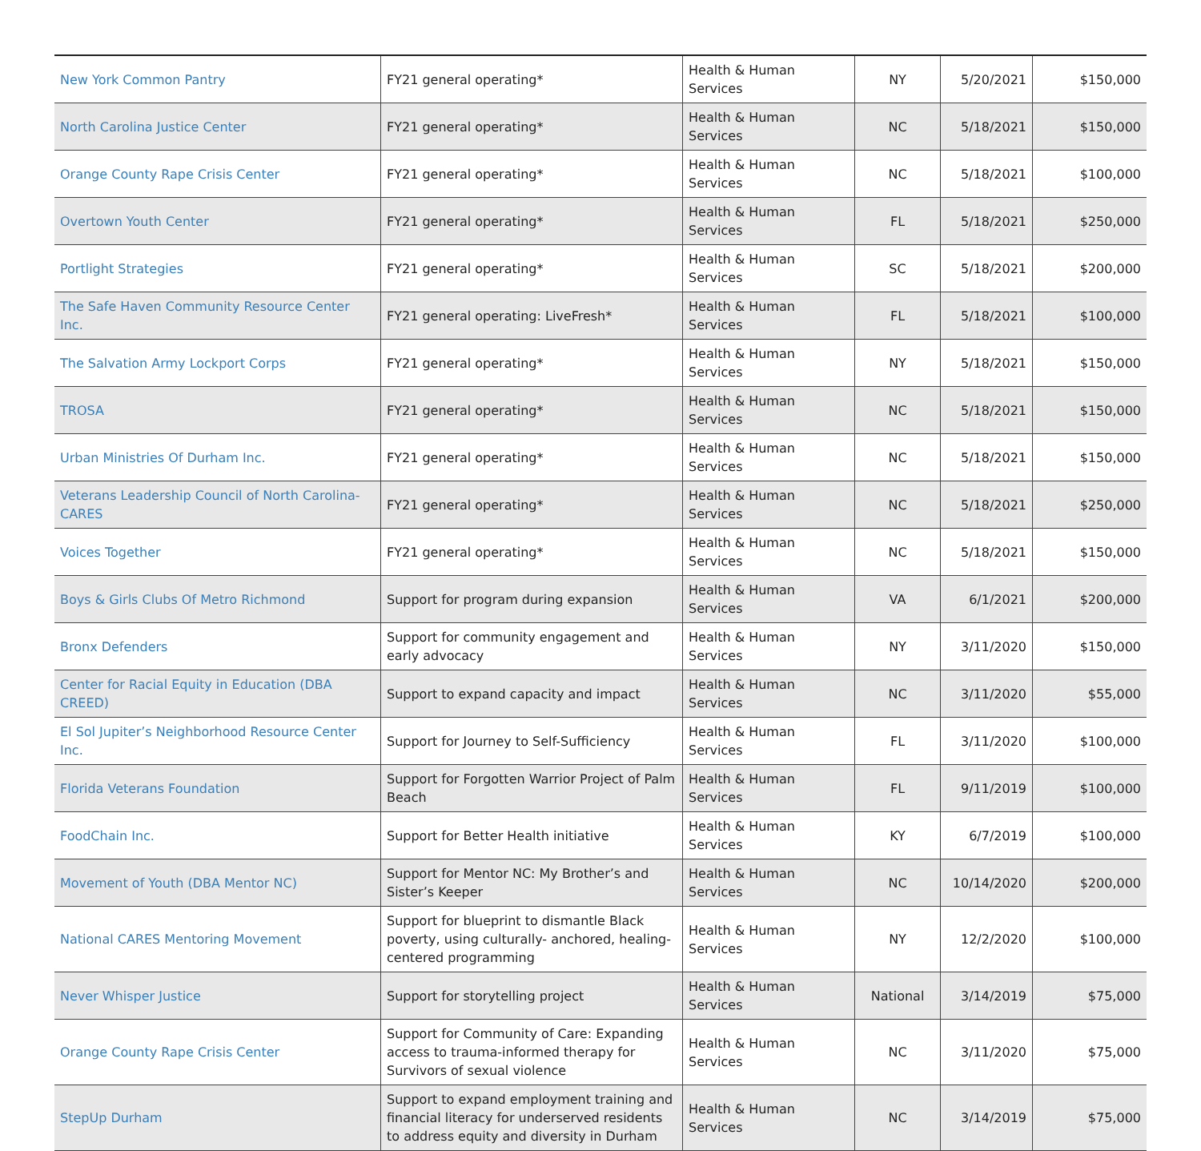| New York Common Pantry | FY21 general operating* | Health & Human Services | NY | 5/20/2021 | $150,000 |
| North Carolina Justice Center | FY21 general operating* | Health & Human Services | NC | 5/18/2021 | $150,000 |
| Orange County Rape Crisis Center | FY21 general operating* | Health & Human Services | NC | 5/18/2021 | $100,000 |
| Overtown Youth Center | FY21 general operating* | Health & Human Services | FL | 5/18/2021 | $250,000 |
| Portlight Strategies | FY21 general operating* | Health & Human Services | SC | 5/18/2021 | $200,000 |
| The Safe Haven Community Resource Center Inc. | FY21 general operating: LiveFresh* | Health & Human Services | FL | 5/18/2021 | $100,000 |
| The Salvation Army Lockport Corps | FY21 general operating* | Health & Human Services | NY | 5/18/2021 | $150,000 |
| TROSA | FY21 general operating* | Health & Human Services | NC | 5/18/2021 | $150,000 |
| Urban Ministries Of Durham Inc. | FY21 general operating* | Health & Human Services | NC | 5/18/2021 | $150,000 |
| Veterans Leadership Council of North Carolina-CARES | FY21 general operating* | Health & Human Services | NC | 5/18/2021 | $250,000 |
| Voices Together | FY21 general operating* | Health & Human Services | NC | 5/18/2021 | $150,000 |
| Boys & Girls Clubs Of Metro Richmond | Support for program during expansion | Health & Human Services | VA | 6/1/2021 | $200,000 |
| Bronx Defenders | Support for community engagement and early advocacy | Health & Human Services | NY | 3/11/2020 | $150,000 |
| Center for Racial Equity in Education (DBA CREED) | Support to expand capacity and impact | Health & Human Services | NC | 3/11/2020 | $55,000 |
| El Sol Jupiter’s Neighborhood Resource Center Inc. | Support for Journey to Self-Sufficiency | Health & Human Services | FL | 3/11/2020 | $100,000 |
| Florida Veterans Foundation | Support for Forgotten Warrior Project of Palm Beach | Health & Human Services | FL | 9/11/2019 | $100,000 |
| FoodChain Inc. | Support for Better Health initiative | Health & Human Services | KY | 6/7/2019 | $100,000 |
| Movement of Youth (DBA Mentor NC) | Support for Mentor NC: My Brother’s and Sister’s Keeper | Health & Human Services | NC | 10/14/2020 | $200,000 |
| National CARES Mentoring Movement | Support for blueprint to dismantle Black poverty, using culturally- anchored, healing-centered programming | Health & Human Services | NY | 12/2/2020 | $100,000 |
| Never Whisper Justice | Support for storytelling project | Health & Human Services | National | 3/14/2019 | $75,000 |
| Orange County Rape Crisis Center | Support for Community of Care: Expanding access to trauma-informed therapy for Survivors of sexual violence | Health & Human Services | NC | 3/11/2020 | $75,000 |
| StepUp Durham | Support to expand employment training and financial literacy for underserved residents to address equity and diversity in Durham | Health & Human Services | NC | 3/14/2019 | $75,000 |